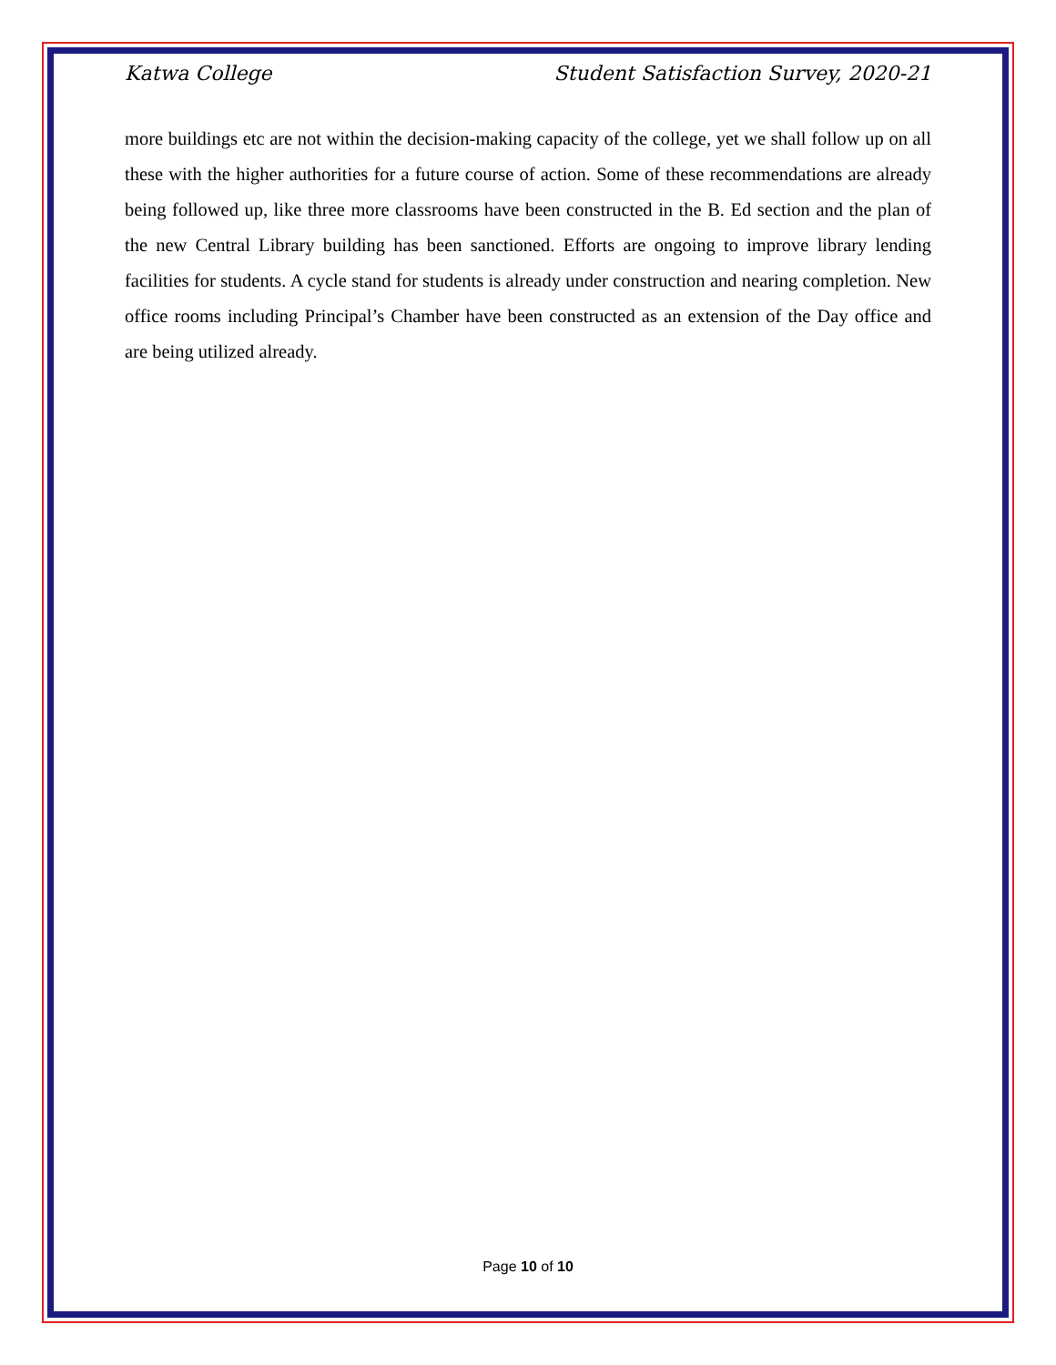Katwa College Student Satisfaction Survey, 2020-21
more buildings etc are not within the decision-making capacity of the college, yet we shall follow up on all these with the higher authorities for a future course of action. Some of these recommendations are already being followed up, like three more classrooms have been constructed in the B. Ed section and the plan of the new Central Library building has been sanctioned. Efforts are ongoing to improve library lending facilities for students. A cycle stand for students is already under construction and nearing completion. New office rooms including Principal’s Chamber have been constructed as an extension of the Day office and are being utilized already.
Page 10 of 10